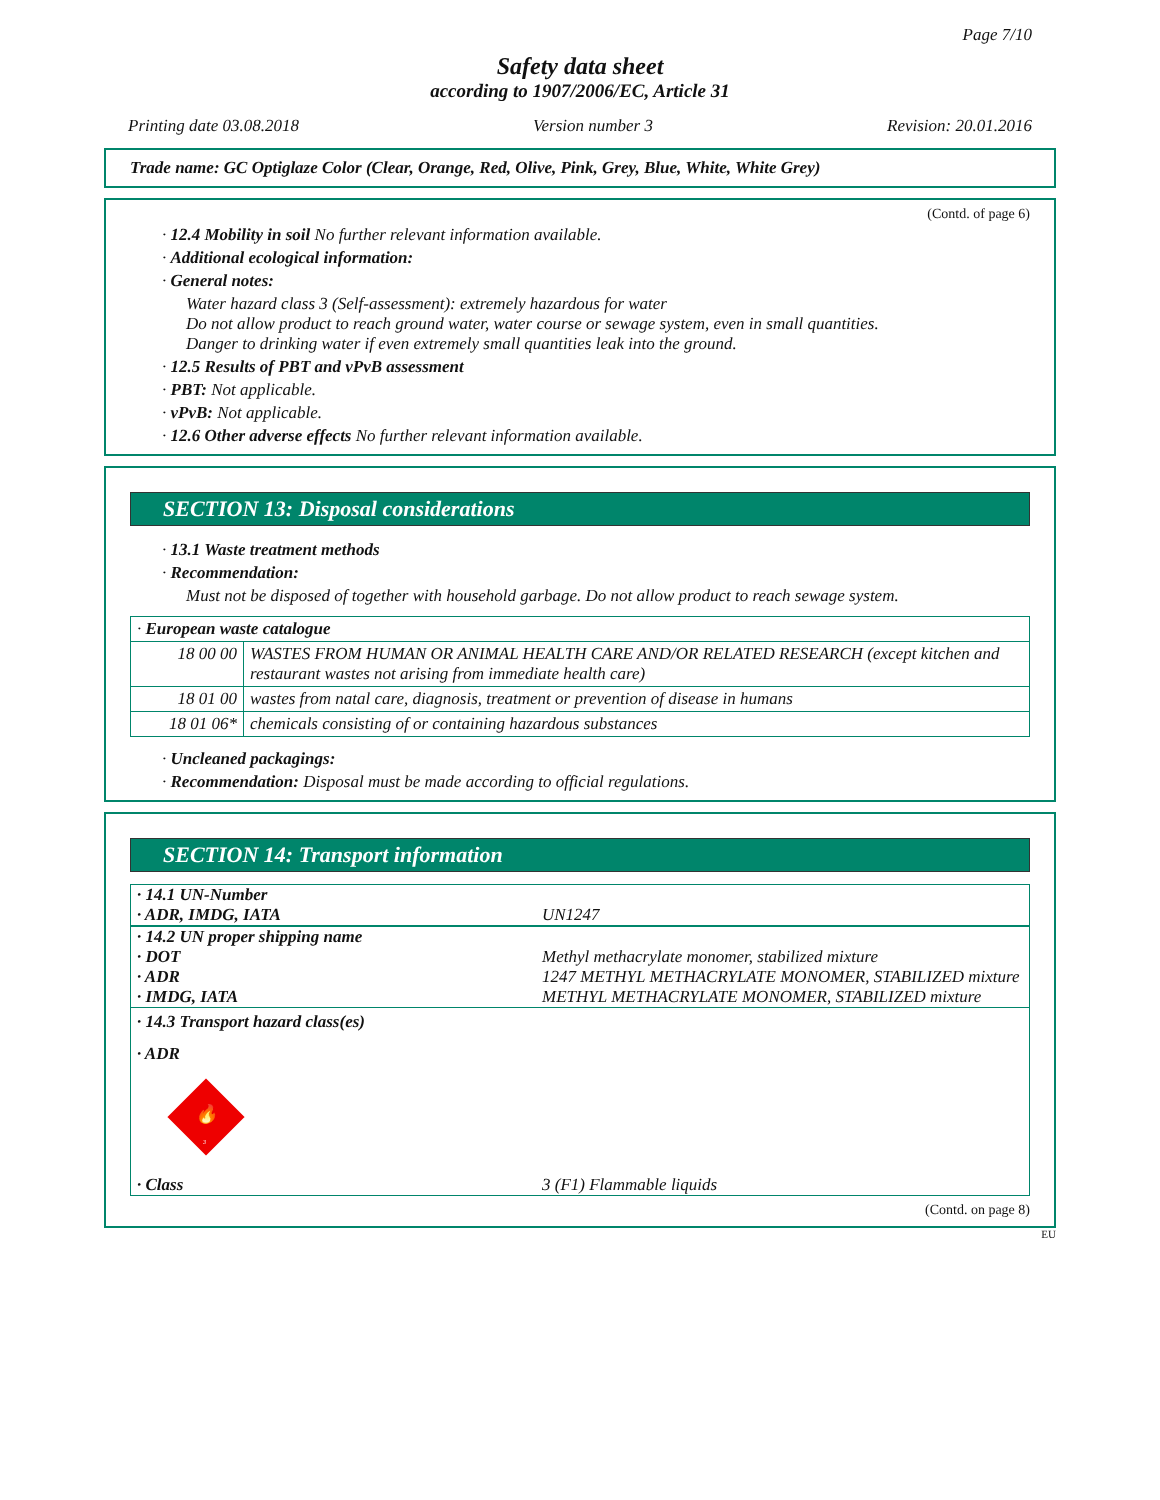Page 7/10
Safety data sheet
according to 1907/2006/EC, Article 31
Printing date 03.08.2018 Version number 3 Revision: 20.01.2016
Trade name: GC Optiglaze Color (Clear, Orange, Red, Olive, Pink, Grey, Blue, White, White Grey)
(Contd. of page 6)
· 12.4 Mobility in soil No further relevant information available.
· Additional ecological information:
· General notes:
Water hazard class 3 (Self-assessment): extremely hazardous for water
Do not allow product to reach ground water, water course or sewage system, even in small quantities.
Danger to drinking water if even extremely small quantities leak into the ground.
· 12.5 Results of PBT and vPvB assessment
· PBT: Not applicable.
· vPvB: Not applicable.
· 12.6 Other adverse effects No further relevant information available.
SECTION 13: Disposal considerations
· 13.1 Waste treatment methods
· Recommendation:
Must not be disposed of together with household garbage. Do not allow product to reach sewage system.
| · European waste catalogue | |
| 18 00 00 | WASTES FROM HUMAN OR ANIMAL HEALTH CARE AND/OR RELATED RESEARCH (except kitchen and restaurant wastes not arising from immediate health care) |
| 18 01 00 | wastes from natal care, diagnosis, treatment or prevention of disease in humans |
| 18 01 06* | chemicals consisting of or containing hazardous substances |
· Uncleaned packagings:
· Recommendation: Disposal must be made according to official regulations.
SECTION 14: Transport information
· 14.1 UN-Number
· ADR, IMDG, IATA
UN1247
· 14.2 UN proper shipping name
· DOT Methyl methacrylate monomer, stabilized mixture
· ADR 1247 METHYL METHACRYLATE MONOMER, STABILIZED mixture
· IMDG, IATA METHYL METHACRYLATE MONOMER, STABILIZED mixture
· 14.3 Transport hazard class(es)
· ADR
🔥
3
· Class 3 (F1) Flammable liquids
(Contd. on page 8)
EU